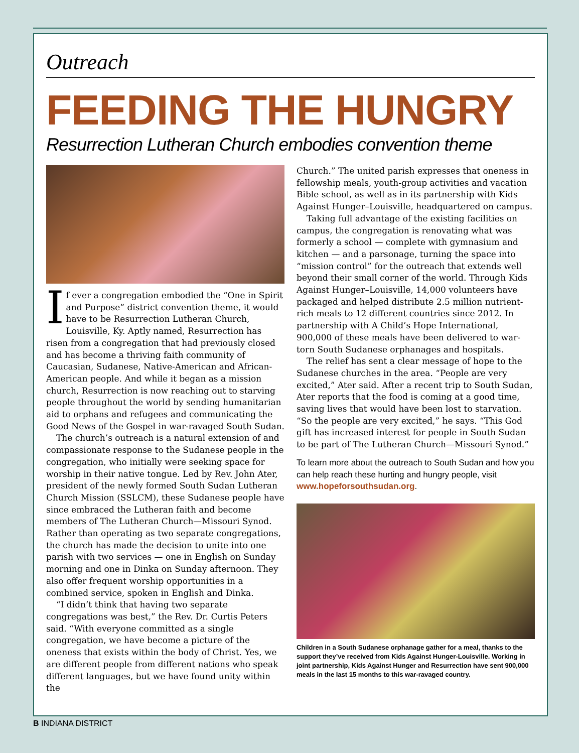Outreach
FEEDING THE HUNGRY
Resurrection Lutheran Church embodies convention theme
If ever a congregation embodied the “One in Spirit and Purpose” district convention theme, it would have to be Resurrection Lutheran Church, Louisville, Ky. Aptly named, Resurrection has risen from a congregation that had previously closed and has become a thriving faith community of Caucasian, Sudanese, Native-American and African-American people. And while it began as a mission church, Resurrection is now reaching out to starving people throughout the world by sending humanitarian aid to orphans and refugees and communicating the Good News of the Gospel in war-ravaged South Sudan.
The church’s outreach is a natural extension of and compassionate response to the Sudanese people in the congregation, who initially were seeking space for worship in their native tongue. Led by Rev. John Ater, president of the newly formed South Sudan Lutheran Church Mission (SSLCM), these Sudanese people have since embraced the Lutheran faith and become members of The Lutheran Church—Missouri Synod. Rather than operating as two separate congregations, the church has made the decision to unite into one parish with two services — one in English on Sunday morning and one in Dinka on Sunday afternoon. They also offer frequent worship opportunities in a combined service, spoken in English and Dinka.
“I didn’t think that having two separate congregations was best,” the Rev. Dr. Curtis Peters said. “With everyone committed as a single congregation, we have become a picture of the oneness that exists within the body of Christ. Yes, we are different people from different nations who speak different languages, but we have found unity within the
Church.” The united parish expresses that oneness in fellowship meals, youth-group activities and vacation Bible school, as well as in its partnership with Kids Against Hunger–Louisville, headquartered on campus.
Taking full advantage of the existing facilities on campus, the congregation is renovating what was formerly a school — complete with gymnasium and kitchen — and a parsonage, turning the space into “mission control” for the outreach that extends well beyond their small corner of the world. Through Kids Against Hunger–Louisville, 14,000 volunteers have packaged and helped distribute 2.5 million nutrient-rich meals to 12 different countries since 2012. In partnership with A Child’s Hope International, 900,000 of these meals have been delivered to war-torn South Sudanese orphanages and hospitals.
The relief has sent a clear message of hope to the Sudanese churches in the area. “People are very excited,” Ater said. After a recent trip to South Sudan, Ater reports that the food is coming at a good time, saving lives that would have been lost to starvation. “So the people are very excited,” he says. “This God gift has increased interest for people in South Sudan to be part of The Lutheran Church—Missouri Synod.”
To learn more about the outreach to South Sudan and how you can help reach these hurting and hungry people, visit www.hopeforsouthsudan.org.
Children in a South Sudanese orphanage gather for a meal, thanks to the support they’ve received from Kids Against Hunger-Louisville. Working in joint partnership, Kids Against Hunger and Resurrection have sent 900,000 meals in the last 15 months to this war-ravaged country.
B INDIANA DISTRICT